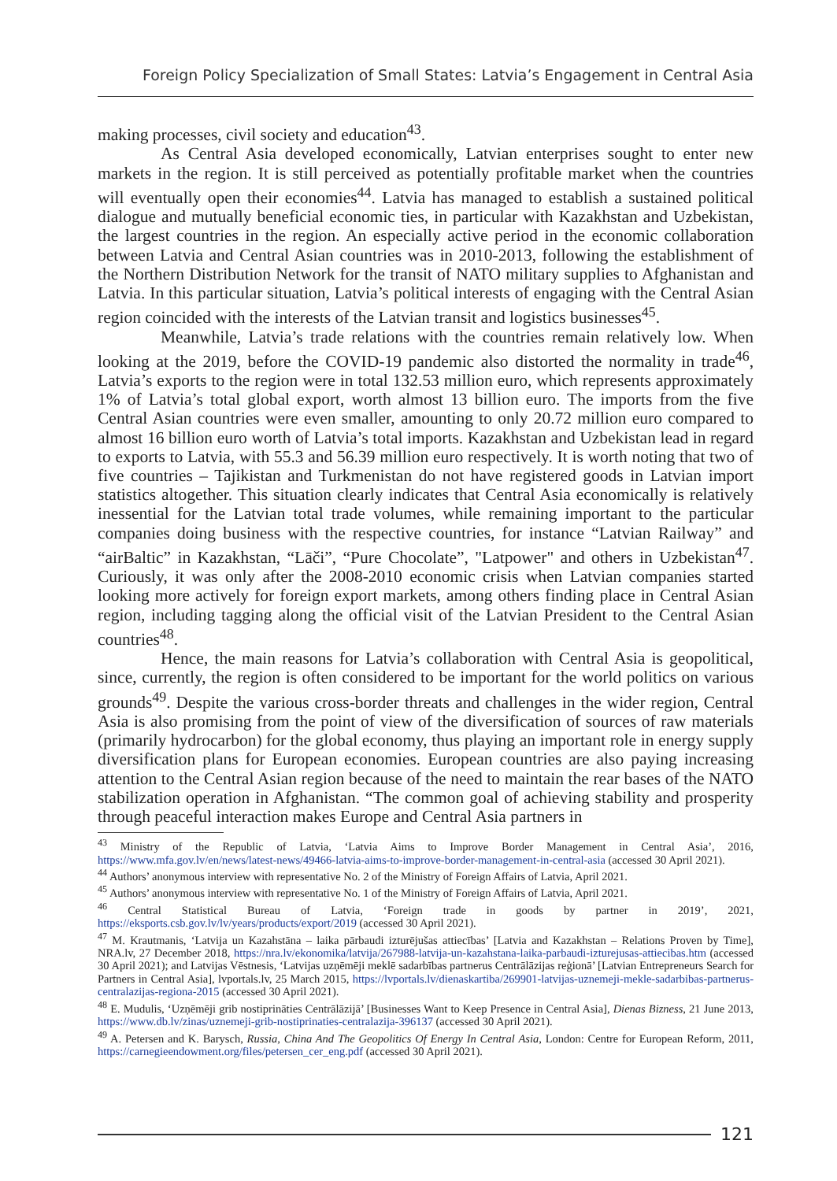Foreign Policy Specialization of Small States: Latvia’s Engagement in Central Asia
making processes, civil society and education<sup>43</sup>.
As Central Asia developed economically, Latvian enterprises sought to enter new markets in the region. It is still perceived as potentially profitable market when the countries will eventually open their economies<sup>44</sup>. Latvia has managed to establish a sustained political dialogue and mutually beneficial economic ties, in particular with Kazakhstan and Uzbekistan, the largest countries in the region. An especially active period in the economic collaboration between Latvia and Central Asian countries was in 2010-2013, following the establishment of the Northern Distribution Network for the transit of NATO military supplies to Afghanistan and Latvia. In this particular situation, Latvia’s political interests of engaging with the Central Asian region coincided with the interests of the Latvian transit and logistics businesses<sup>45</sup>.
Meanwhile, Latvia’s trade relations with the countries remain relatively low. When looking at the 2019, before the COVID-19 pandemic also distorted the normality in trade<sup>46</sup>, Latvia’s exports to the region were in total 132.53 million euro, which represents approximately 1% of Latvia’s total global export, worth almost 13 billion euro. The imports from the five Central Asian countries were even smaller, amounting to only 20.72 million euro compared to almost 16 billion euro worth of Latvia’s total imports. Kazakhstan and Uzbekistan lead in regard to exports to Latvia, with 55.3 and 56.39 million euro respectively. It is worth noting that two of five countries – Tajikistan and Turkmenistan do not have registered goods in Latvian import statistics altogether. This situation clearly indicates that Central Asia economically is relatively inessential for the Latvian total trade volumes, while remaining important to the particular companies doing business with the respective countries, for instance “Latvian Railway” and “airBaltic” in Kazakhstan, “Lāči”, “Pure Chocolate”, "Latpower" and others in Uzbekistan<sup>47</sup>. Curiously, it was only after the 2008-2010 economic crisis when Latvian companies started looking more actively for foreign export markets, among others finding place in Central Asian region, including tagging along the official visit of the Latvian President to the Central Asian countries<sup>48</sup>.
Hence, the main reasons for Latvia’s collaboration with Central Asia is geopolitical, since, currently, the region is often considered to be important for the world politics on various grounds<sup>49</sup>. Despite the various cross-border threats and challenges in the wider region, Central Asia is also promising from the point of view of the diversification of sources of raw materials (primarily hydrocarbon) for the global economy, thus playing an important role in energy supply diversification plans for European economies. European countries are also paying increasing attention to the Central Asian region because of the need to maintain the rear bases of the NATO stabilization operation in Afghanistan. “The common goal of achieving stability and prosperity through peaceful interaction makes Europe and Central Asia partners in
<sup>43</sup> Ministry of the Republic of Latvia, ‘Latvia Aims to Improve Border Management in Central Asia’, 2016, https://www.mfa.gov.lv/en/news/latest-news/49466-latvia-aims-to-improve-border-management-in-central-asia (accessed 30 April 2021).
<sup>44</sup> Authors’ anonymous interview with representative No. 2 of the Ministry of Foreign Affairs of Latvia, April 2021.
<sup>45</sup> Authors’ anonymous interview with representative No. 1 of the Ministry of Foreign Affairs of Latvia, April 2021.
<sup>46</sup> Central Statistical Bureau of Latvia, ‘Foreign trade in goods by partner in 2019’, 2021, https://eksports.csb.gov.lv/lv/years/products/export/2019 (accessed 30 April 2021).
<sup>47</sup> M. Krautmanis, ‘Latvija un Kazahstāna – laika pārbaudi izturējušas attiecības’ [Latvia and Kazakhstan – Relations Proven by Time], NRA.lv, 27 December 2018, https://nra.lv/ekonomika/latvija/267988-latvija-un-kazahstana-laika-parbaudi-izturejusas-attiecibas.htm (accessed 30 April 2021); and Latvijas Vēstnesis, ‘Latvijas uzņēmēji meklē sadarbības partnerus Centrālāzijas reģionā’ [Latvian Entrepreneurs Search for Partners in Central Asia], lvportals.lv, 25 March 2015, https://lvportals.lv/dienaskartiba/269901-latvijas-uznemeji-mekle-sadarbibas-partnerus-centralazijas-regiona-2015 (accessed 30 April 2021).
<sup>48</sup> E. Mudulis, ‘Uzņēmēji grib nostiprināties Centrālāzijā’ [Businesses Want to Keep Presence in Central Asia], Dienas Bizness, 21 June 2013, https://www.db.lv/zinas/uznemeji-grib-nostiprinaties-centralazija-396137 (accessed 30 April 2021).
<sup>49</sup> A. Petersen and K. Barysch, Russia, China And The Geopolitics Of Energy In Central Asia, London: Centre for European Reform, 2011, https://carnegieendowment.org/files/petersen_cer_eng.pdf (accessed 30 April 2021).
121